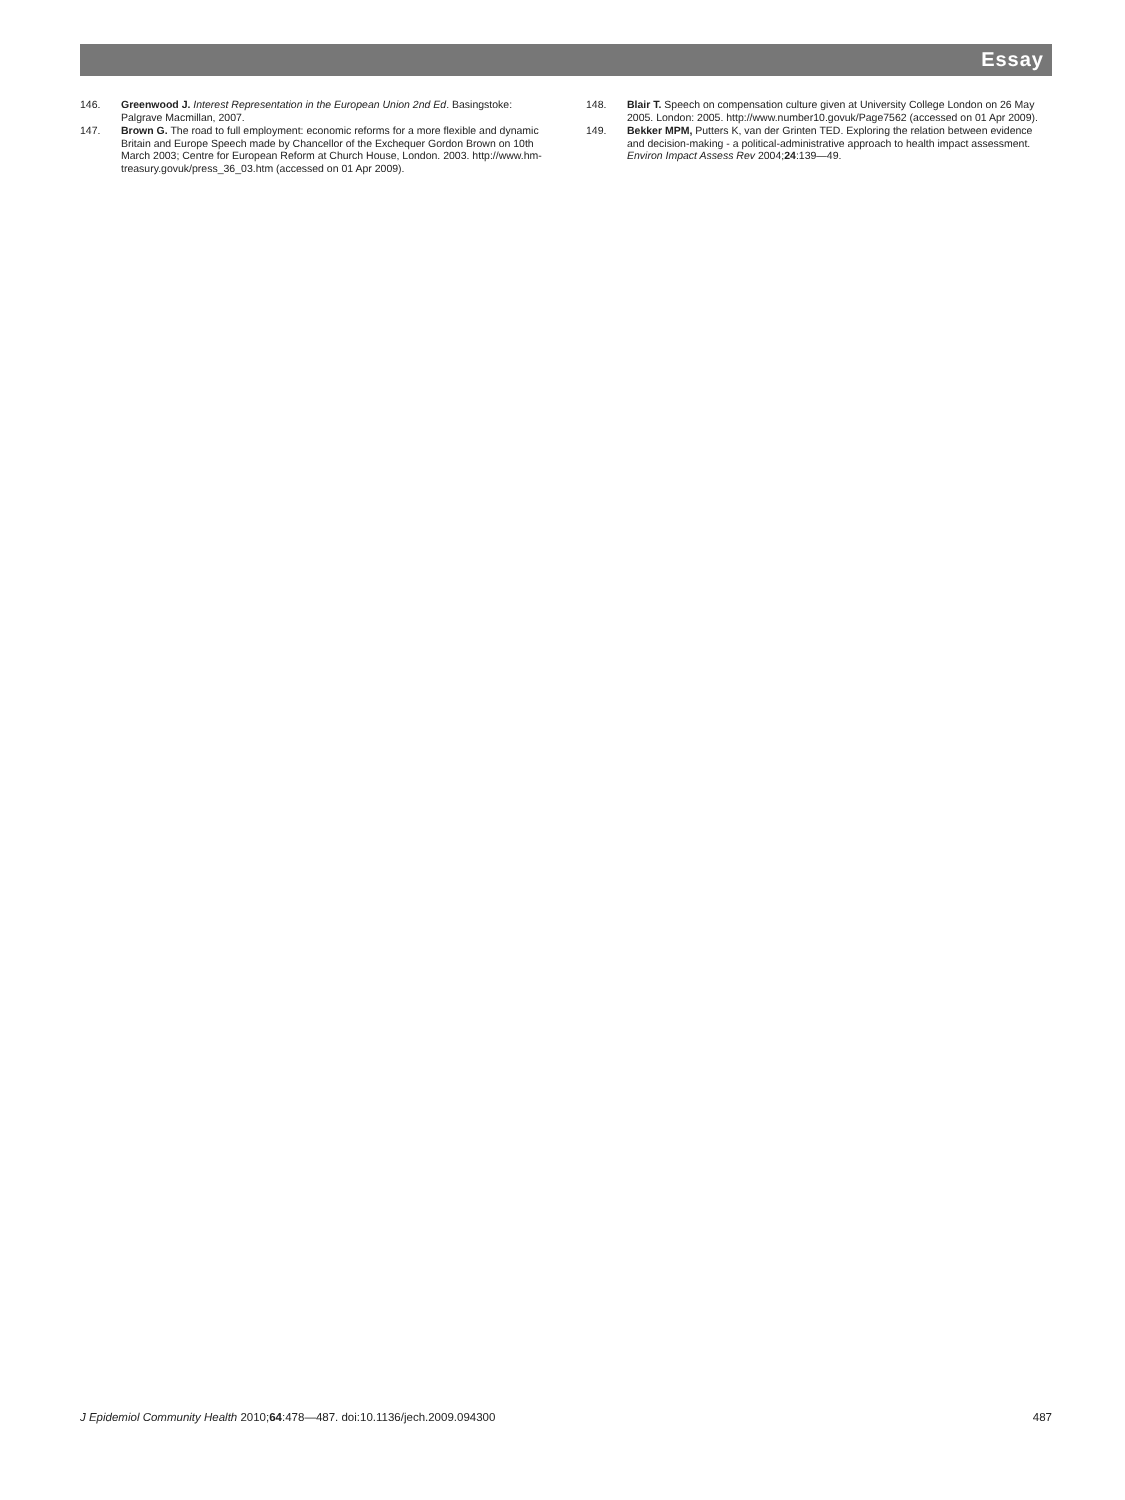Essay
146. Greenwood J. Interest Representation in the European Union 2nd Ed. Basingstoke: Palgrave Macmillan, 2007.
147. Brown G. The road to full employment: economic reforms for a more flexible and dynamic Britain and Europe Speech made by Chancellor of the Exchequer Gordon Brown on 10th March 2003; Centre for European Reform at Church House, London. 2003. http://www.hm-treasury.govuk/press_36_03.htm (accessed on 01 Apr 2009).
148. Blair T. Speech on compensation culture given at University College London on 26 May 2005. London: 2005. http://www.number10.govuk/Page7562 (accessed on 01 Apr 2009).
149. Bekker MPM, Putters K, van der Grinten TED. Exploring the relation between evidence and decision-making - a political-administrative approach to health impact assessment. Environ Impact Assess Rev 2004;24:139—49.
J Epidemiol Community Health 2010;64:478—487. doi:10.1136/jech.2009.094300 487